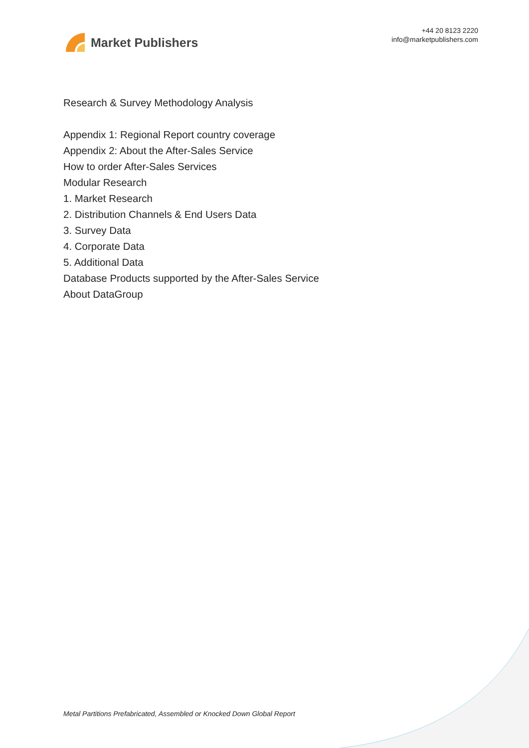Market Publishers
+44 20 8123 2220
info@marketpublishers.com
Research & Survey Methodology Analysis
Appendix 1: Regional Report country coverage
Appendix 2: About the After-Sales Service
How to order After-Sales Services
Modular Research
1. Market Research
2. Distribution Channels & End Users Data
3. Survey Data
4. Corporate Data
5. Additional Data
Database Products supported by the After-Sales Service
About DataGroup
Metal Partitions Prefabricated, Assembled or Knocked Down Global Report